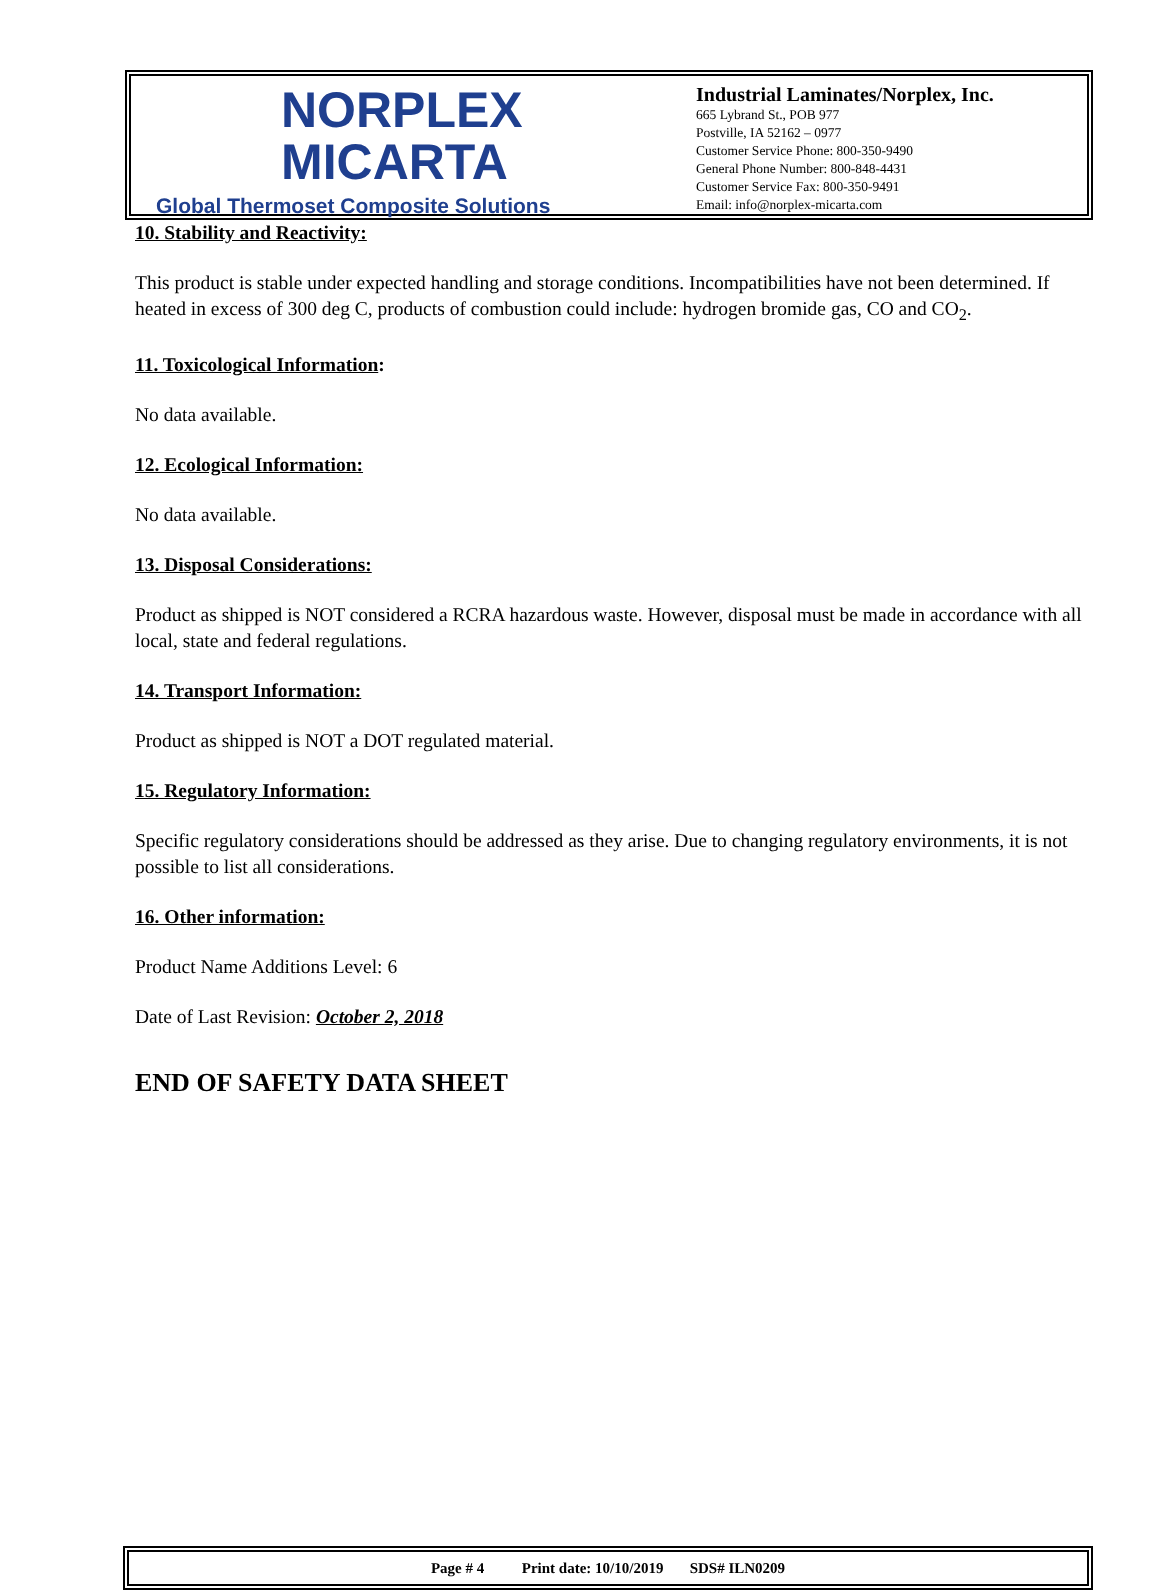NORPLEX
MICARTA
Global Thermoset Composite Solutions
Industrial Laminates/Norplex, Inc.
665 Lybrand St., POB 977
Postville, IA 52162 – 0977
Customer Service Phone: 800-350-9490
General Phone Number: 800-848-4431
Customer Service Fax: 800-350-9491
Email: info@norplex-micarta.com
10. Stability and Reactivity:
This product is stable under expected handling and storage conditions. Incompatibilities have not been determined. If heated in excess of 300 deg C, products of combustion could include: hydrogen bromide gas, CO and CO<sub>2</sub>.
11. Toxicological Information:
No data available.
12. Ecological Information:
No data available.
13. Disposal Considerations:
Product as shipped is NOT considered a RCRA hazardous waste. However, disposal must be made in accordance with all local, state and federal regulations.
14. Transport Information:
Product as shipped is NOT a DOT regulated material.
15. Regulatory Information:
Specific regulatory considerations should be addressed as they arise. Due to changing regulatory environments, it is not possible to list all considerations.
16. Other information:
Product Name Additions Level: 6
Date of Last Revision: October 2, 2018
END OF SAFETY DATA SHEET
Page # 4 Print date: 10/10/2019 SDS# ILN0209